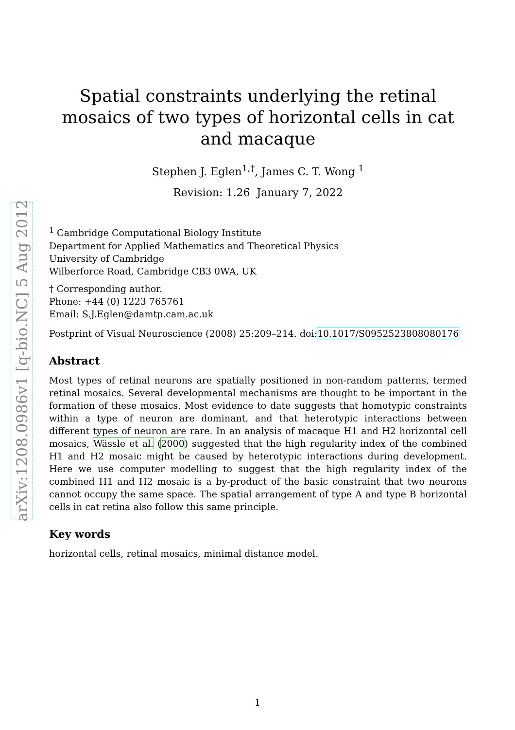arXiv:1208.0986v1 [q-bio.NC] 5 Aug 2012
Spatial constraints underlying the retinal mosaics of two types of horizontal cells in cat and macaque
Stephen J. Eglen<sup>1,†</sup>, James C. T. Wong <sup>1</sup>
Revision: 1.26 January 7, 2022
<sup>1</sup> Cambridge Computational Biology Institute
Department for Applied Mathematics and Theoretical Physics
University of Cambridge
Wilberforce Road, Cambridge CB3 0WA, UK
† Corresponding author.
Phone: +44 (0) 1223 765761
Email: S.J.Eglen@damtp.cam.ac.uk
Postprint of Visual Neuroscience (2008) 25:209–214. doi:10.1017/S0952523808080176
Abstract
Most types of retinal neurons are spatially positioned in non-random patterns, termed retinal mosaics. Several developmental mechanisms are thought to be important in the formation of these mosaics. Most evidence to date suggests that homotypic constraints within a type of neuron are dominant, and that heterotypic interactions between different types of neuron are rare. In an analysis of macaque H1 and H2 horizontal cell mosaics, Wässle et al. (2000) suggested that the high regularity index of the combined H1 and H2 mosaic might be caused by heterotypic interactions during development. Here we use computer modelling to suggest that the high regularity index of the combined H1 and H2 mosaic is a by-product of the basic constraint that two neurons cannot occupy the same space. The spatial arrangement of type A and type B horizontal cells in cat retina also follow this same principle.
Key words
horizontal cells, retinal mosaics, minimal distance model.
1